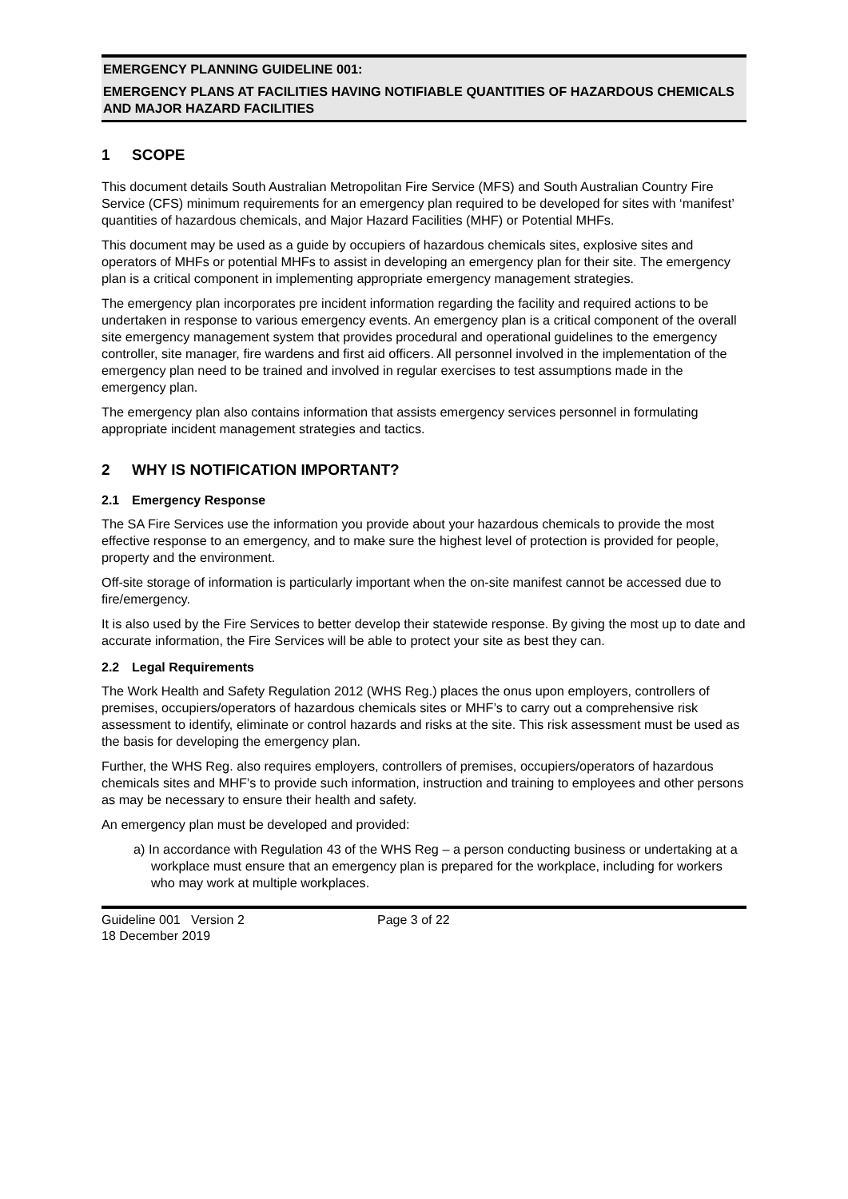EMERGENCY PLANNING GUIDELINE 001:
EMERGENCY PLANS AT FACILITIES HAVING NOTIFIABLE QUANTITIES OF HAZARDOUS CHEMICALS AND MAJOR HAZARD FACILITIES
1 SCOPE
This document details South Australian Metropolitan Fire Service (MFS) and South Australian Country Fire Service (CFS) minimum requirements for an emergency plan required to be developed for sites with ‘manifest’ quantities of hazardous chemicals, and Major Hazard Facilities (MHF) or Potential MHFs.
This document may be used as a guide by occupiers of hazardous chemicals sites, explosive sites and operators of MHFs or potential MHFs to assist in developing an emergency plan for their site. The emergency plan is a critical component in implementing appropriate emergency management strategies.
The emergency plan incorporates pre incident information regarding the facility and required actions to be undertaken in response to various emergency events. An emergency plan is a critical component of the overall site emergency management system that provides procedural and operational guidelines to the emergency controller, site manager, fire wardens and first aid officers. All personnel involved in the implementation of the emergency plan need to be trained and involved in regular exercises to test assumptions made in the emergency plan.
The emergency plan also contains information that assists emergency services personnel in formulating appropriate incident management strategies and tactics.
2 WHY IS NOTIFICATION IMPORTANT?
2.1 Emergency Response
The SA Fire Services use the information you provide about your hazardous chemicals to provide the most effective response to an emergency, and to make sure the highest level of protection is provided for people, property and the environment.
Off-site storage of information is particularly important when the on-site manifest cannot be accessed due to fire/emergency.
It is also used by the Fire Services to better develop their statewide response. By giving the most up to date and accurate information, the Fire Services will be able to protect your site as best they can.
2.2 Legal Requirements
The Work Health and Safety Regulation 2012 (WHS Reg.) places the onus upon employers, controllers of premises, occupiers/operators of hazardous chemicals sites or MHF’s to carry out a comprehensive risk assessment to identify, eliminate or control hazards and risks at the site. This risk assessment must be used as the basis for developing the emergency plan.
Further, the WHS Reg. also requires employers, controllers of premises, occupiers/operators of hazardous chemicals sites and MHF’s to provide such information, instruction and training to employees and other persons as may be necessary to ensure their health and safety.
An emergency plan must be developed and provided:
a) In accordance with Regulation 43 of the WHS Reg – a person conducting business or undertaking at a workplace must ensure that an emergency plan is prepared for the workplace, including for workers who may work at multiple workplaces.
Guideline 001 Version 2
18 December 2019
Page 3 of 22